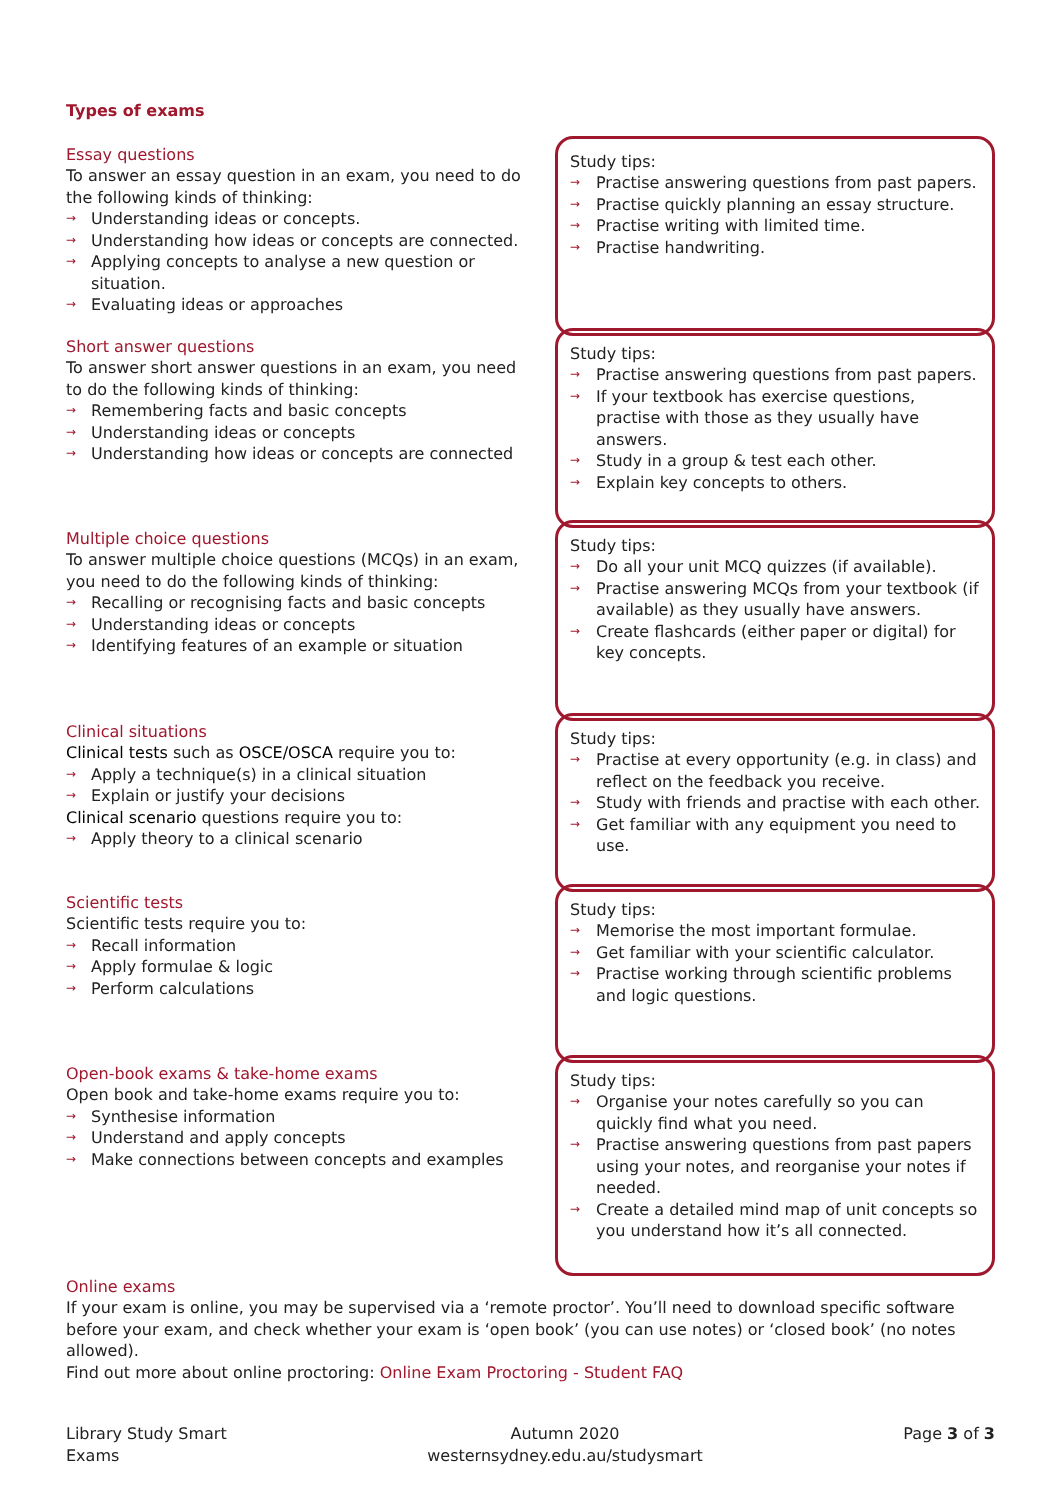Types of exams
Essay questions
To answer an essay question in an exam, you need to do the following kinds of thinking:
→ Understanding ideas or concepts.
→ Understanding how ideas or concepts are connected.
→ Applying concepts to analyse a new question or situation.
→ Evaluating ideas or approaches
Study tips:
→ Practise answering questions from past papers.
→ Practise quickly planning an essay structure.
→ Practise writing with limited time.
→ Practise handwriting.
Short answer questions
To answer short answer questions in an exam, you need to do the following kinds of thinking:
→ Remembering facts and basic concepts
→ Understanding ideas or concepts
→ Understanding how ideas or concepts are connected
Study tips:
→ Practise answering questions from past papers.
→ If your textbook has exercise questions, practise with those as they usually have answers.
→ Study in a group & test each other.
→ Explain key concepts to others.
Multiple choice questions
To answer multiple choice questions (MCQs) in an exam, you need to do the following kinds of thinking:
→ Recalling or recognising facts and basic concepts
→ Understanding ideas or concepts
→ Identifying features of an example or situation
Study tips:
→ Do all your unit MCQ quizzes (if available).
→ Practise answering MCQs from your textbook (if available) as they usually have answers.
→ Create flashcards (either paper or digital) for key concepts.
Clinical situations
Clinical tests such as OSCE/OSCA require you to:
→ Apply a technique(s) in a clinical situation
→ Explain or justify your decisions
Clinical scenario questions require you to:
→ Apply theory to a clinical scenario
Study tips:
→ Practise at every opportunity (e.g. in class) and reflect on the feedback you receive.
→ Study with friends and practise with each other.
→ Get familiar with any equipment you need to use.
Scientific tests
Scientific tests require you to:
→ Recall information
→ Apply formulae & logic
→ Perform calculations
Study tips:
→ Memorise the most important formulae.
→ Get familiar with your scientific calculator.
→ Practise working through scientific problems and logic questions.
Open-book exams & take-home exams
Open book and take-home exams require you to:
→ Synthesise information
→ Understand and apply concepts
→ Make connections between concepts and examples
Study tips:
→ Organise your notes carefully so you can quickly find what you need.
→ Practise answering questions from past papers using your notes, and reorganise your notes if needed.
→ Create a detailed mind map of unit concepts so you understand how it’s all connected.
Online exams
If your exam is online, you may be supervised via a ‘remote proctor’. You’ll need to download specific software before your exam, and check whether your exam is ‘open book’ (you can use notes) or ‘closed book’ (no notes allowed).
Find out more about online proctoring: Online Exam Proctoring - Student FAQ
Library Study Smart
Exams
Autumn 2020
westernsydney.edu.au/studysmart
Page 3 of 3